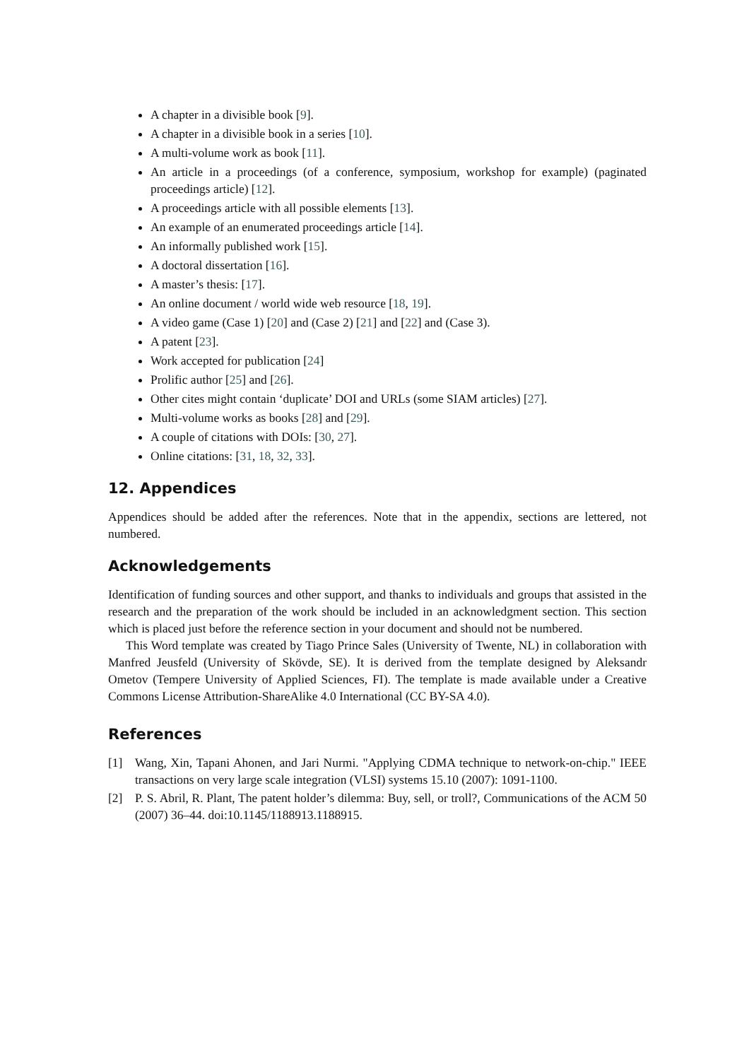A chapter in a divisible book [9].
A chapter in a divisible book in a series [10].
A multi-volume work as book [11].
An article in a proceedings (of a conference, symposium, workshop for example) (paginated proceedings article) [12].
A proceedings article with all possible elements [13].
An example of an enumerated proceedings article [14].
An informally published work [15].
A doctoral dissertation [16].
A master’s thesis: [17].
An online document / world wide web resource [18, 19].
A video game (Case 1) [20] and (Case 2) [21] and [22] and (Case 3).
A patent [23].
Work accepted for publication [24]
Prolific author [25] and [26].
Other cites might contain ‘duplicate’ DOI and URLs (some SIAM articles) [27].
Multi-volume works as books [28] and [29].
A couple of citations with DOIs: [30, 27].
Online citations: [31, 18, 32, 33].
12. Appendices
Appendices should be added after the references. Note that in the appendix, sections are lettered, not numbered.
Acknowledgements
Identification of funding sources and other support, and thanks to individuals and groups that assisted in the research and the preparation of the work should be included in an acknowledgment section. This section which is placed just before the reference section in your document and should not be numbered.
This Word template was created by Tiago Prince Sales (University of Twente, NL) in collaboration with Manfred Jeusfeld (University of Skövde, SE). It is derived from the template designed by Aleksandr Ometov (Tempere University of Applied Sciences, FI). The template is made available under a Creative Commons License Attribution-ShareAlike 4.0 International (CC BY-SA 4.0).
References
[1] Wang, Xin, Tapani Ahonen, and Jari Nurmi. "Applying CDMA technique to network-on-chip." IEEE transactions on very large scale integration (VLSI) systems 15.10 (2007): 1091-1100.
[2] P. S. Abril, R. Plant, The patent holder’s dilemma: Buy, sell, or troll?, Communications of the ACM 50 (2007) 36–44. doi:10.1145/1188913.1188915.